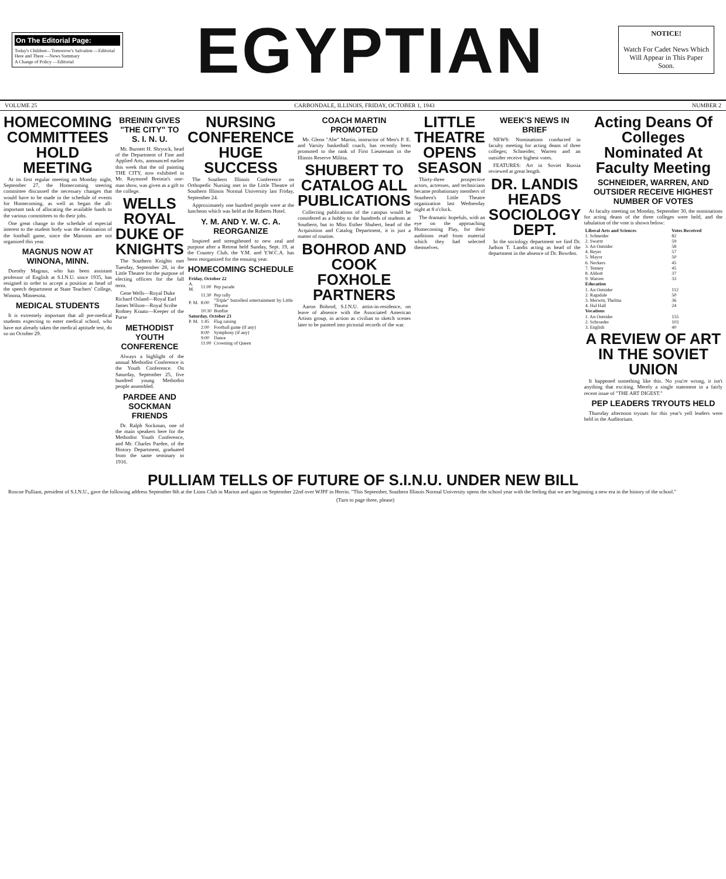On The Editorial Page:
Today's Children—Tomorrow's Salvation —Editorial
Here and There —News Summary
A Change of Policy —Editorial
EGYPTIAN
NOTICE!
Watch For Cadet News Which Will Appear in This Paper Soon.
VOLUME 25 CARBONDALE, ILLINOIS, FRIDAY, OCTOBER 1, 1943 NUMBER 2
HOMECOMING COMMITTEES HOLD MEETING
At its first regular meeting on Monday night, September 27, the Homecoming steering committee discussed the necessary changes that would have to be made in the schedule of events for Homecoming, as well as began the all-important task of allocating the available funds to the various committees to do their jobs.
One great change in the schedule of especial interest to the student body was the elimination of the football game, since the Maroons are not organized this year.
MAGNUS NOW AT WINONA, MINN.
Dorothy Magnus, who has been assistant professor of English at S.I.N.U. since 1935, has resigned in order to accept a position as head of the speech department at State Teachers' College, Winona, Minnesota.
MEDICAL STUDENTS
It is extremely important that all pre-medical students expecting to enter medical school, who have not already taken the medical aptitude test, do so on October 29.
BREININ GIVES "THE CITY" TO S. I. N. U.
Mr. Burnett H. Shryock, head of the Department of Fine and Applied Arts, announced earlier this week that the oil painting THE CITY, now exhibited in Mr. Raymond Breinin's one-man show, was given as a gift to the college.
WELLS ROYAL DUKE OF KNIGHTS
The Southern Knights met Tuesday, September 28, in the Little Theatre for the purpose of electing officers for the fall term.
Gene Wells—Royal Duke
Richard Osland—Royal Earl
James Wilson—Royal Scribe
Rodney Kraatz—Keeper of the Purse
METHODIST YOUTH CONFERENCE
Always a highlight of the annual Methodist Conference is the Youth Conference. On Saturday, September 25, five hundred young Methodist people assembled.
PARDEE AND SOCKMAN FRIENDS
Dr. Ralph Sockman, one of the main speakers here for the Methodist Youth Conference, and Mr. Charles Pardee, of the History Department, graduated from the same seminary in 1916.
NURSING CONFERENCE HUGE SUCCESS
The Southern Illinois Conference on Orthopedic Nursing met in the Little Theatre of Southern Illinois Normal University last Friday, September 24.
Approximately one hundred people were at the luncheon which was held at the Roberts Hotel.
Y. M. AND Y. W. C. A. REORGANIZE
Inspired and strengthened to new zeal and purpose after a Retreat held Sunday, Sept. 19, at the Country Club, the Y.M. and Y.W.C.A. has been reorganized for the ensuing year.
HOMECOMING SCHEDULE
| Friday, October 22 | | |
| --- | --- | --- |
| A. M. | 11:00 | Pep parade |
| | 11:30 | Pep rally |
| P. M. | 8:00 | "Triple" burrellesl entertainment by Little Theatre |
| | 10:30 | Bonfire |
| Saturday, October 23 | | |
| P. M. | 1:45 | Flag raising |
| | 2:00 | Football game (if any) |
| | 8:00 | Symphony (if any) |
| | 9:00 | Dance |
| | 11:00 | Crowning of Queen |
COACH MARTIN PROMOTED
Mr. Glenn "Abe" Martin, instructor of Men's P. E. and Varsity basketball coach, has recently been promoted to the rank of First Lieutenant in the Illinois Reserve Militia.
SHUBERT TO CATALOG ALL PUBLICATIONS
Collecting publications of the campus would be considered as a hobby to the hundreds of students at Southern, but to Miss Esther Shubert, head of the Acquisition and Catalog Department, it is just a matter of routine.
BOHROD AND COOK FOXHOLE PARTNERS
Aaron Bohrod, S.I.N.U. artist-in-residence, on leave of absence with the Associated American Artists group, in action as civilian to sketch scenes later to be painted into pictorial records of the war.
LITTLE THEATRE OPENS SEASON
Thirty-three prospective actors, actresses, and technicians became probationary members of Southern's Little Theatre organization last Wednesday night at 8 o'clock.
The dramatic hopefuls, with an eye on the approaching Homecoming Play, for their auditions read from material which they had selected themselves.
WEEK'S NEWS IN BRIEF
NEWS: Nominations conducted in faculty meeting for acting deans of three colleges; Schneider, Warren and an outsider receive highest votes.
FEATURES: Art in Soviet Russia reviewed at great length.
DR. LANDIS HEADS SOCIOLOGY DEPT.
In the sociology department we find Dr. Judson T. Landis acting as head of the department in the absence of Dr. Bowden.
Acting Deans Of Colleges Nominated At Faculty Meeting
SCHNEIDER, WARREN, AND OUTSIDER RECEIVE HIGHEST NUMBER OF VOTES
At faculty meeting on Monday, September 30, the nominations for acting deans of the three colleges were held, and the tabulation of the vote is shown below:
| Liberal Arts and Sciences | Votes Received |
| --- | --- |
| 1. Schneider | 82 |
| 2. Swartz | 59 |
| 3. An Outsider | 58 |
| 4. Beyer | 57 |
| 5. Mayor | 50 |
| 6. Neckers | 45 |
| 7. Tenney | 45 |
| 8. Abbott | 37 |
| 9. Warren | 33 |
| Education | |
| 1. An Outsider | 112 |
| 2. Ragsdale | 50 |
| 3. Merwin, Thelma | 36 |
| 4. Hal Hall | 24 |
| Vocations | |
| 1. An Outsider | 155 |
| 2. Schroeder | 103 |
| 3. English | 40 |
A REVIEW OF ART IN THE SOVIET UNION
It happened something like this. No you're wrong, it isn't anything that exciting. Merely a single statement in a fairly recent issue of "THE ART DIGEST."
PEP LEADERS TRYOUTS HELD
Thursday afternoon tryouts for this year's yell leaders were held in the Auditorium.
PULLIAM TELLS OF FUTURE OF S.I.N.U. UNDER NEW BILL
Roscoe Pulliam, president of S.I.N.U., gave the following address September 8th at the Lions Club in Marion and again on September 22nd over WJPF in Herrin. "This September, Southern Illinois Normal University opens the school year with the feeling that we are beginning a new era in the history of the school."
(Turn to page three, please)